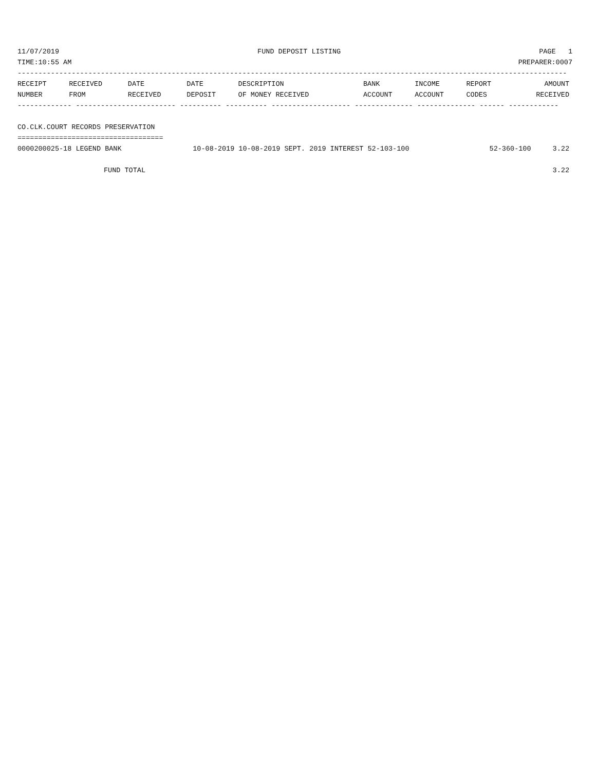11/07/2019 FUND DEPOSIT LISTING PAGE 1
TIME:10:55 AM PREPARER:0007
------------------------------------------------------------------------------------------------------------------------------------
| RECEIPT | RECEIVED | DATE | DATE | DESCRIPTION | BANK | INCOME | REPORT | AMOUNT |
| --- | --- | --- | --- | --- | --- | --- | --- | --- |
| NUMBER | FROM | RECEIVED | DEPOSIT | OF MONEY RECEIVED | ACCOUNT | ACCOUNT | CODES | RECEIVED |
------------- ------------------------ ---------- ---------- ------------------- -------------- -------------- ------ ------------
 
CO.CLK.COURT RECORDS PRESERVATION
===================================
| 0000200025-18 LEGEND BANK | 10-08-2019 10-08-2019 SEPT. 2019 INTEREST 52-103-100 | 52-360-100 | 3.22 |
| FUND TOTAL | | | 3.22 |